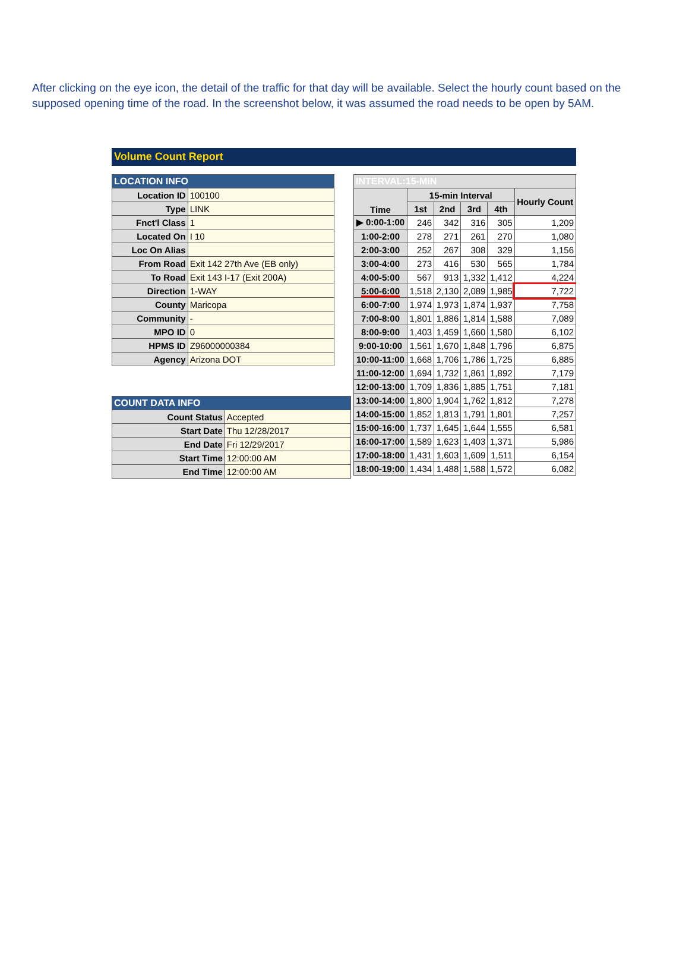After clicking on the eye icon, the detail of the traffic for that day will be available. Select the hourly count based on the supposed opening time of the road. In the screenshot below, it was assumed the road needs to be open by 5AM.
Volume Count Report
| LOCATION INFO | |
| --- | --- |
| Location ID | 100100 |
| Type | LINK |
| Fnct'l Class | 1 |
| Located On | I 10 |
| Loc On Alias | |
| From Road | Exit 142 27th Ave (EB only) |
| To Road | Exit 143 I-17 (Exit 200A) |
| Direction | 1-WAY |
| County | Maricopa |
| Community | - |
| MPO ID | 0 |
| HPMS ID | Z96000000384 |
| Agency | Arizona DOT |
| COUNT DATA INFO | |
| --- | --- |
| Count Status | Accepted |
| Start Date | Thu 12/28/2017 |
| End Date | Fri 12/29/2017 |
| Start Time | 12:00:00 AM |
| End Time | 12:00:00 AM |
| INTERVAL:15-MIN | | | | | |
| --- | --- | --- | --- | --- | --- |
| Time | 15-min Interval | | | | Hourly Count |
| | 1st | 2nd | 3rd | 4th | |
| ▶ 0:00-1:00 | 246 | 342 | 316 | 305 | 1,209 |
| 1:00-2:00 | 278 | 271 | 261 | 270 | 1,080 |
| 2:00-3:00 | 252 | 267 | 308 | 329 | 1,156 |
| 3:00-4:00 | 273 | 416 | 530 | 565 | 1,784 |
| 4:00-5:00 | 567 | 913 | 1,332 | 1,412 | 4,224 |
| 5:00-6:00 | 1,518 | 2,130 | 2,089 | 1,985 | 7,722 |
| 6:00-7:00 | 1,974 | 1,973 | 1,874 | 1,937 | 7,758 |
| 7:00-8:00 | 1,801 | 1,886 | 1,814 | 1,588 | 7,089 |
| 8:00-9:00 | 1,403 | 1,459 | 1,660 | 1,580 | 6,102 |
| 9:00-10:00 | 1,561 | 1,670 | 1,848 | 1,796 | 6,875 |
| 10:00-11:00 | 1,668 | 1,706 | 1,786 | 1,725 | 6,885 |
| 11:00-12:00 | 1,694 | 1,732 | 1,861 | 1,892 | 7,179 |
| 12:00-13:00 | 1,709 | 1,836 | 1,885 | 1,751 | 7,181 |
| 13:00-14:00 | 1,800 | 1,904 | 1,762 | 1,812 | 7,278 |
| 14:00-15:00 | 1,852 | 1,813 | 1,791 | 1,801 | 7,257 |
| 15:00-16:00 | 1,737 | 1,645 | 1,644 | 1,555 | 6,581 |
| 16:00-17:00 | 1,589 | 1,623 | 1,403 | 1,371 | 5,986 |
| 17:00-18:00 | 1,431 | 1,603 | 1,609 | 1,511 | 6,154 |
| 18:00-19:00 | 1,434 | 1,488 | 1,588 | 1,572 | 6,082 |